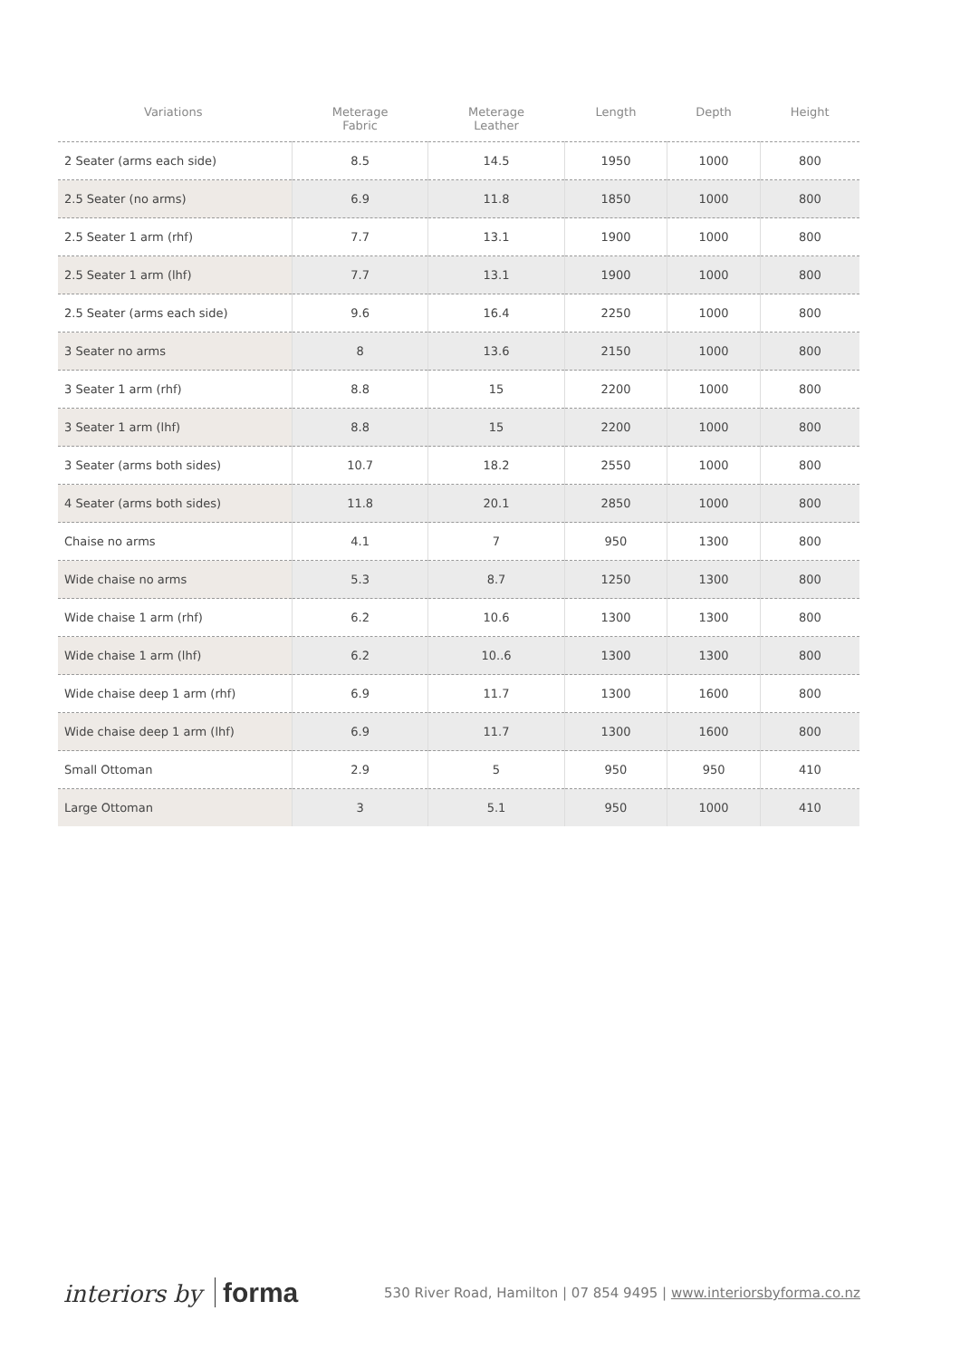| Variations | Meterage Fabric | Meterage Leather | Length | Depth | Height |
| --- | --- | --- | --- | --- | --- |
| 2 Seater (arms each side) | 8.5 | 14.5 | 1950 | 1000 | 800 |
| 2.5 Seater (no arms) | 6.9 | 11.8 | 1850 | 1000 | 800 |
| 2.5 Seater 1 arm (rhf) | 7.7 | 13.1 | 1900 | 1000 | 800 |
| 2.5 Seater 1 arm (lhf) | 7.7 | 13.1 | 1900 | 1000 | 800 |
| 2.5 Seater (arms each side) | 9.6 | 16.4 | 2250 | 1000 | 800 |
| 3 Seater no arms | 8 | 13.6 | 2150 | 1000 | 800 |
| 3 Seater 1 arm (rhf) | 8.8 | 15 | 2200 | 1000 | 800 |
| 3 Seater 1 arm (lhf) | 8.8 | 15 | 2200 | 1000 | 800 |
| 3 Seater (arms both sides) | 10.7 | 18.2 | 2550 | 1000 | 800 |
| 4 Seater (arms both sides) | 11.8 | 20.1 | 2850 | 1000 | 800 |
| Chaise no arms | 4.1 | 7 | 950 | 1300 | 800 |
| Wide chaise no arms | 5.3 | 8.7 | 1250 | 1300 | 800 |
| Wide chaise 1 arm (rhf) | 6.2 | 10.6 | 1300 | 1300 | 800 |
| Wide chaise 1 arm (lhf) | 6.2 | 10..6 | 1300 | 1300 | 800 |
| Wide chaise deep 1 arm (rhf) | 6.9 | 11.7 | 1300 | 1600 | 800 |
| Wide chaise deep 1 arm (lhf) | 6.9 | 11.7 | 1300 | 1600 | 800 |
| Small Ottoman | 2.9 | 5 | 950 | 950 | 410 |
| Large Ottoman | 3 | 5.1 | 950 | 1000 | 410 |
interiors by forma
530 River Road, Hamilton | 07 854 9495 | www.interiorsbyforma.co.nz